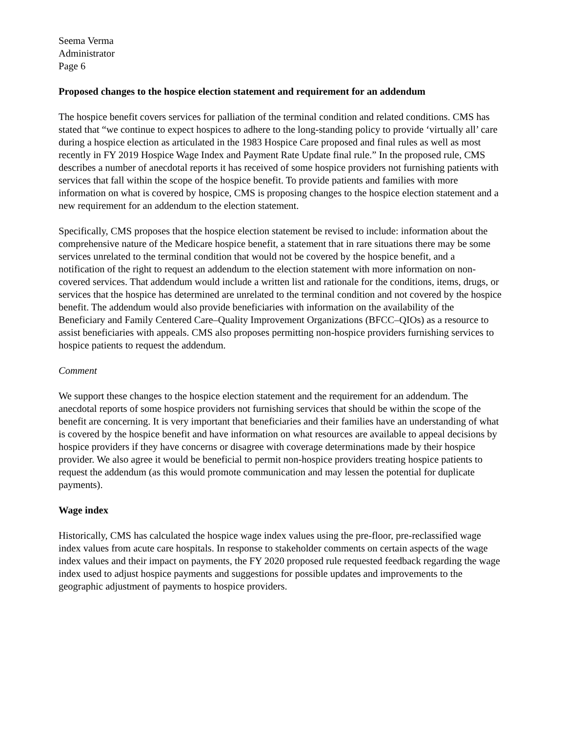Seema Verma
Administrator
Page 6
Proposed changes to the hospice election statement and requirement for an addendum
The hospice benefit covers services for palliation of the terminal condition and related conditions. CMS has stated that “we continue to expect hospices to adhere to the long-standing policy to provide ‘virtually all’ care during a hospice election as articulated in the 1983 Hospice Care proposed and final rules as well as most recently in FY 2019 Hospice Wage Index and Payment Rate Update final rule.” In the proposed rule, CMS describes a number of anecdotal reports it has received of some hospice providers not furnishing patients with services that fall within the scope of the hospice benefit. To provide patients and families with more information on what is covered by hospice, CMS is proposing changes to the hospice election statement and a new requirement for an addendum to the election statement.
Specifically, CMS proposes that the hospice election statement be revised to include: information about the comprehensive nature of the Medicare hospice benefit, a statement that in rare situations there may be some services unrelated to the terminal condition that would not be covered by the hospice benefit, and a notification of the right to request an addendum to the election statement with more information on non-covered services. That addendum would include a written list and rationale for the conditions, items, drugs, or services that the hospice has determined are unrelated to the terminal condition and not covered by the hospice benefit. The addendum would also provide beneficiaries with information on the availability of the Beneficiary and Family Centered Care–Quality Improvement Organizations (BFCC–QIOs) as a resource to assist beneficiaries with appeals. CMS also proposes permitting non-hospice providers furnishing services to hospice patients to request the addendum.
Comment
We support these changes to the hospice election statement and the requirement for an addendum. The anecdotal reports of some hospice providers not furnishing services that should be within the scope of the benefit are concerning. It is very important that beneficiaries and their families have an understanding of what is covered by the hospice benefit and have information on what resources are available to appeal decisions by hospice providers if they have concerns or disagree with coverage determinations made by their hospice provider. We also agree it would be beneficial to permit non-hospice providers treating hospice patients to request the addendum (as this would promote communication and may lessen the potential for duplicate payments).
Wage index
Historically, CMS has calculated the hospice wage index values using the pre-floor, pre-reclassified wage index values from acute care hospitals. In response to stakeholder comments on certain aspects of the wage index values and their impact on payments, the FY 2020 proposed rule requested feedback regarding the wage index used to adjust hospice payments and suggestions for possible updates and improvements to the geographic adjustment of payments to hospice providers.